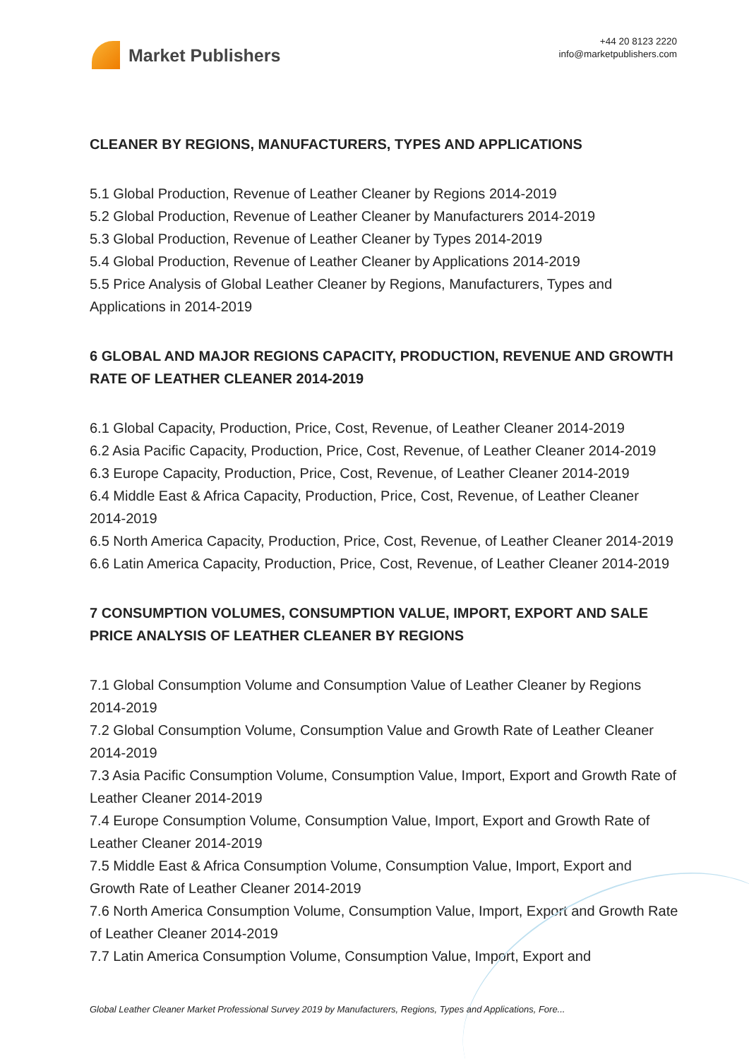Market Publishers
+44 20 8123 2220
info@marketpublishers.com
CLEANER BY REGIONS, MANUFACTURERS, TYPES AND APPLICATIONS
5.1 Global Production, Revenue of Leather Cleaner by Regions 2014-2019
5.2 Global Production, Revenue of Leather Cleaner by Manufacturers 2014-2019
5.3 Global Production, Revenue of Leather Cleaner by Types 2014-2019
5.4 Global Production, Revenue of Leather Cleaner by Applications 2014-2019
5.5 Price Analysis of Global Leather Cleaner by Regions, Manufacturers, Types and Applications in 2014-2019
6 GLOBAL AND MAJOR REGIONS CAPACITY, PRODUCTION, REVENUE AND GROWTH RATE OF LEATHER CLEANER 2014-2019
6.1 Global Capacity, Production, Price, Cost, Revenue, of Leather Cleaner 2014-2019
6.2 Asia Pacific Capacity, Production, Price, Cost, Revenue, of Leather Cleaner 2014-2019
6.3 Europe Capacity, Production, Price, Cost, Revenue, of Leather Cleaner 2014-2019
6.4 Middle East & Africa Capacity, Production, Price, Cost, Revenue, of Leather Cleaner 2014-2019
6.5 North America Capacity, Production, Price, Cost, Revenue, of Leather Cleaner 2014-2019
6.6 Latin America Capacity, Production, Price, Cost, Revenue, of Leather Cleaner 2014-2019
7 CONSUMPTION VOLUMES, CONSUMPTION VALUE, IMPORT, EXPORT AND SALE PRICE ANALYSIS OF LEATHER CLEANER BY REGIONS
7.1 Global Consumption Volume and Consumption Value of Leather Cleaner by Regions 2014-2019
7.2 Global Consumption Volume, Consumption Value and Growth Rate of Leather Cleaner 2014-2019
7.3 Asia Pacific Consumption Volume, Consumption Value, Import, Export and Growth Rate of Leather Cleaner 2014-2019
7.4 Europe Consumption Volume, Consumption Value, Import, Export and Growth Rate of Leather Cleaner 2014-2019
7.5 Middle East & Africa Consumption Volume, Consumption Value, Import, Export and Growth Rate of Leather Cleaner 2014-2019
7.6 North America Consumption Volume, Consumption Value, Import, Export and Growth Rate of Leather Cleaner 2014-2019
7.7 Latin America Consumption Volume, Consumption Value, Import, Export and
Global Leather Cleaner Market Professional Survey 2019 by Manufacturers, Regions, Types and Applications, Fore...